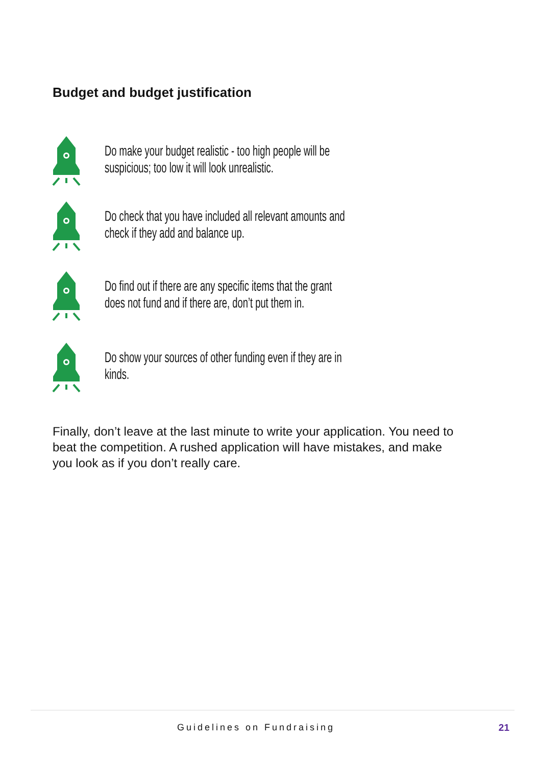Budget and budget justification
Do make your budget realistic - too high people will be suspicious; too low it will look unrealistic.
Do check that you have included all relevant amounts and check if they add and balance up.
Do find out if there are any specific items that the grant does not fund and if there are, don’t put them in.
Do show your sources of other funding even if they are in kinds.
Finally, don’t leave at the last minute to write your application. You need to beat the competition. A rushed application will have mistakes, and make you look as if you don’t really care.
Guidelines on Fundraising 21